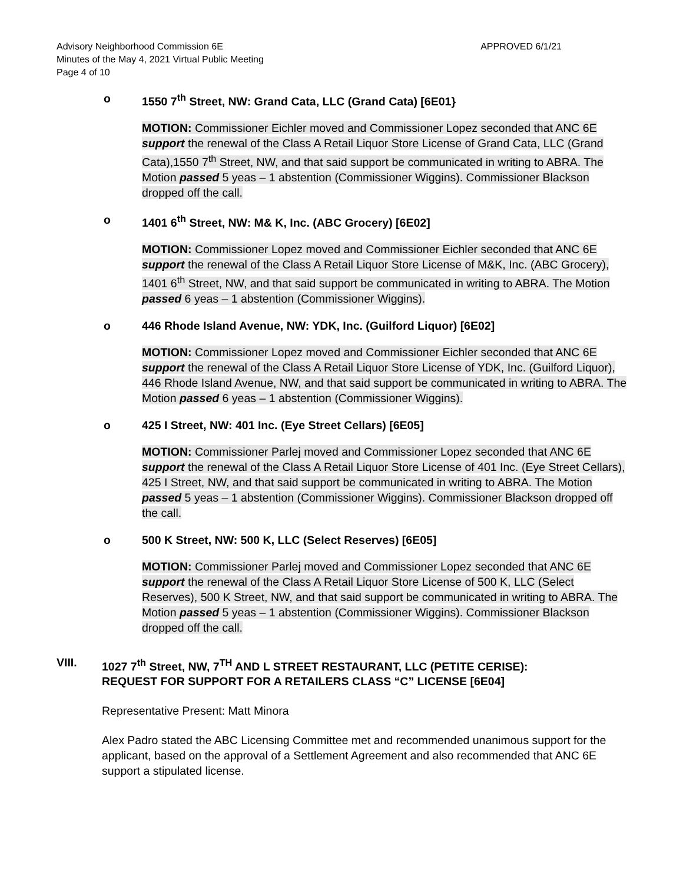APPROVED 6/1/21 Advisory Neighborhood Commission 6E
Minutes of the May 4, 2021 Virtual Public Meeting
Page 4 of 10
o 1550 7<sup>th</sup> Street, NW: Grand Cata, LLC (Grand Cata) [6E01}
MOTION: Commissioner Eichler moved and Commissioner Lopez seconded that ANC 6E support the renewal of the Class A Retail Liquor Store License of Grand Cata, LLC (Grand Cata),1550 7<sup>th</sup> Street, NW, and that said support be communicated in writing to ABRA. The Motion passed 5 yeas – 1 abstention (Commissioner Wiggins). Commissioner Blackson dropped off the call.
o 1401 6<sup>th</sup> Street, NW: M& K, Inc. (ABC Grocery) [6E02]
MOTION: Commissioner Lopez moved and Commissioner Eichler seconded that ANC 6E support the renewal of the Class A Retail Liquor Store License of M&K, Inc. (ABC Grocery), 1401 6<sup>th</sup> Street, NW, and that said support be communicated in writing to ABRA. The Motion passed 6 yeas – 1 abstention (Commissioner Wiggins).
o 446 Rhode Island Avenue, NW: YDK, Inc. (Guilford Liquor) [6E02]
MOTION: Commissioner Lopez moved and Commissioner Eichler seconded that ANC 6E support the renewal of the Class A Retail Liquor Store License of YDK, Inc. (Guilford Liquor), 446 Rhode Island Avenue, NW, and that said support be communicated in writing to ABRA. The Motion passed 6 yeas – 1 abstention (Commissioner Wiggins).
o 425 I Street, NW: 401 Inc. (Eye Street Cellars) [6E05]
MOTION: Commissioner Parlej moved and Commissioner Lopez seconded that ANC 6E support the renewal of the Class A Retail Liquor Store License of 401 Inc. (Eye Street Cellars), 425 I Street, NW, and that said support be communicated in writing to ABRA. The Motion passed 5 yeas – 1 abstention (Commissioner Wiggins). Commissioner Blackson dropped off the call.
o 500 K Street, NW: 500 K, LLC (Select Reserves) [6E05]
MOTION: Commissioner Parlej moved and Commissioner Lopez seconded that ANC 6E support the renewal of the Class A Retail Liquor Store License of 500 K, LLC (Select Reserves), 500 K Street, NW, and that said support be communicated in writing to ABRA. The Motion passed 5 yeas – 1 abstention (Commissioner Wiggins). Commissioner Blackson dropped off the call.
VIII. 1027 7<sup>th</sup> Street, NW, 7<sup>TH</sup> AND L STREET RESTAURANT, LLC (PETITE CERISE):
REQUEST FOR SUPPORT FOR A RETAILERS CLASS “C” LICENSE [6E04]
Representative Present: Matt Minora
Alex Padro stated the ABC Licensing Committee met and recommended unanimous support for the applicant, based on the approval of a Settlement Agreement and also recommended that ANC 6E support a stipulated license.